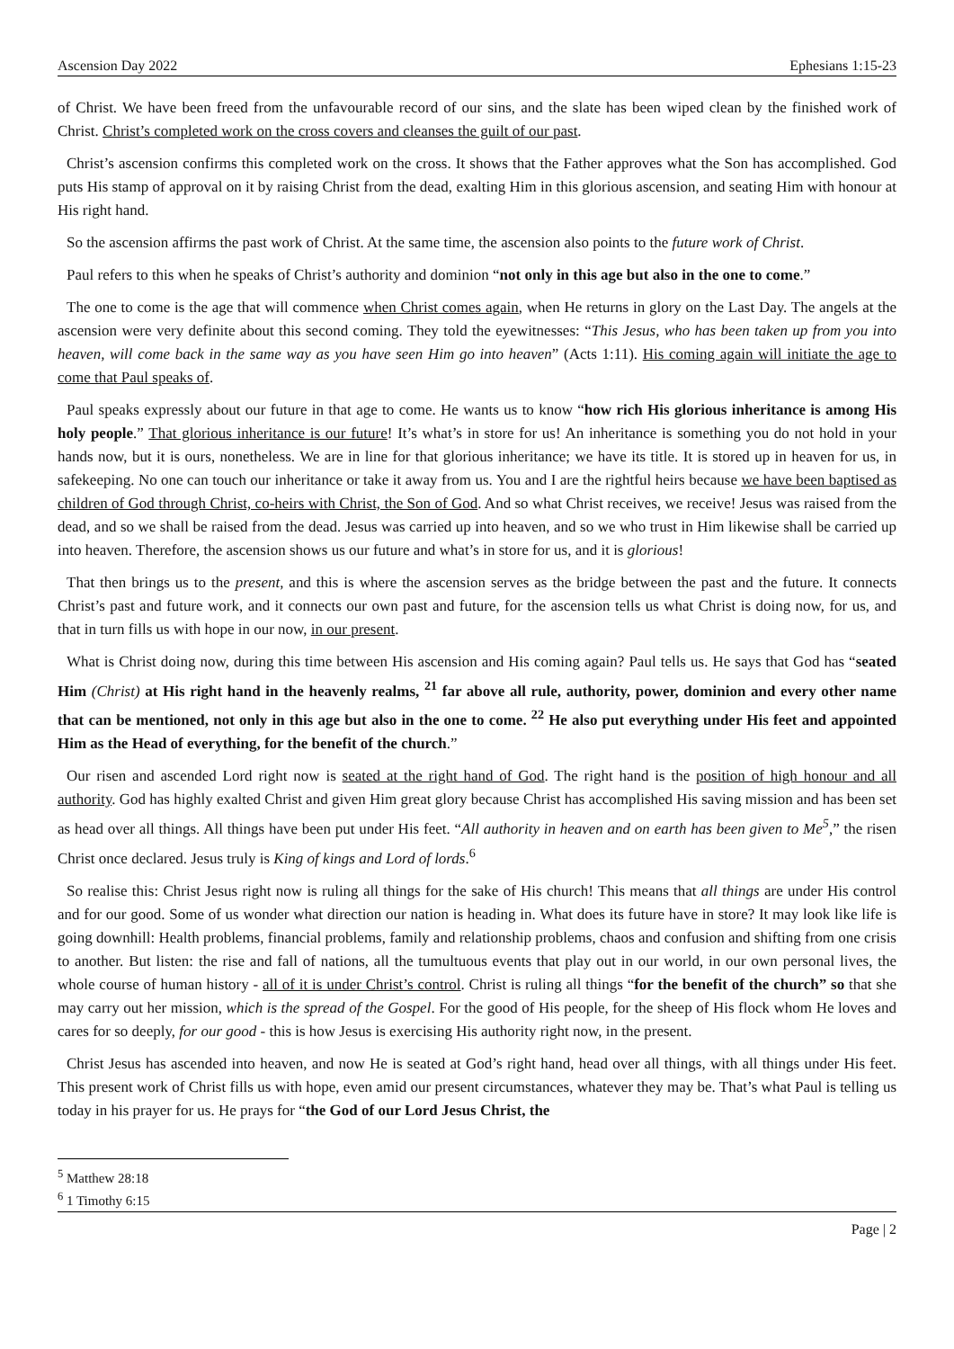Ascension Day 2022 Ephesians 1:15-23
of Christ. We have been freed from the unfavourable record of our sins, and the slate has been wiped clean by the finished work of Christ. Christ’s completed work on the cross covers and cleanses the guilt of our past.
Christ’s ascension confirms this completed work on the cross. It shows that the Father approves what the Son has accomplished. God puts His stamp of approval on it by raising Christ from the dead, exalting Him in this glorious ascension, and seating Him with honour at His right hand.
So the ascension affirms the past work of Christ. At the same time, the ascension also points to the future work of Christ.
Paul refers to this when he speaks of Christ’s authority and dominion “not only in this age but also in the one to come.”
The one to come is the age that will commence when Christ comes again, when He returns in glory on the Last Day. The angels at the ascension were very definite about this second coming. They told the eyewitnesses: “This Jesus, who has been taken up from you into heaven, will come back in the same way as you have seen Him go into heaven” (Acts 1:11). His coming again will initiate the age to come that Paul speaks of.
Paul speaks expressly about our future in that age to come. He wants us to know “how rich His glorious inheritance is among His holy people.” That glorious inheritance is our future! It’s what’s in store for us! An inheritance is something you do not hold in your hands now, but it is ours, nonetheless. We are in line for that glorious inheritance; we have its title. It is stored up in heaven for us, in safekeeping. No one can touch our inheritance or take it away from us. You and I are the rightful heirs because we have been baptised as children of God through Christ, co-heirs with Christ, the Son of God. And so what Christ receives, we receive! Jesus was raised from the dead, and so we shall be raised from the dead. Jesus was carried up into heaven, and so we who trust in Him likewise shall be carried up into heaven. Therefore, the ascension shows us our future and what’s in store for us, and it is glorious!
That then brings us to the present, and this is where the ascension serves as the bridge between the past and the future. It connects Christ’s past and future work, and it connects our own past and future, for the ascension tells us what Christ is doing now, for us, and that in turn fills us with hope in our now, in our present.
What is Christ doing now, during this time between His ascension and His coming again? Paul tells us. He says that God has “seated Him (Christ) at His right hand in the heavenly realms, <sup>21</sup> far above all rule, authority, power, dominion and every other name that can be mentioned, not only in this age but also in the one to come. <sup>22</sup> He also put everything under His feet and appointed Him as the Head of everything, for the benefit of the church.”
Our risen and ascended Lord right now is seated at the right hand of God. The right hand is the position of high honour and all authority. God has highly exalted Christ and given Him great glory because Christ has accomplished His saving mission and has been set as head over all things. All things have been put under His feet. “All authority in heaven and on earth has been given to Me<sup>5</sup>,” the risen Christ once declared. Jesus truly is King of kings and Lord of lords.<sup>6</sup>
So realise this: Christ Jesus right now is ruling all things for the sake of His church! This means that all things are under His control and for our good. Some of us wonder what direction our nation is heading in. What does its future have in store? It may look like life is going downhill: Health problems, financial problems, family and relationship problems, chaos and confusion and shifting from one crisis to another. But listen: the rise and fall of nations, all the tumultuous events that play out in our world, in our own personal lives, the whole course of human history - all of it is under Christ’s control. Christ is ruling all things “for the benefit of the church” so that she may carry out her mission, which is the spread of the Gospel. For the good of His people, for the sheep of His flock whom He loves and cares for so deeply, for our good - this is how Jesus is exercising His authority right now, in the present.
Christ Jesus has ascended into heaven, and now He is seated at God’s right hand, head over all things, with all things under His feet. This present work of Christ fills us with hope, even amid our present circumstances, whatever they may be. That’s what Paul is telling us today in his prayer for us. He prays for “the God of our Lord Jesus Christ, the
<sup>5</sup> Matthew 28:18
<sup>6</sup> 1 Timothy 6:15
Page | 2